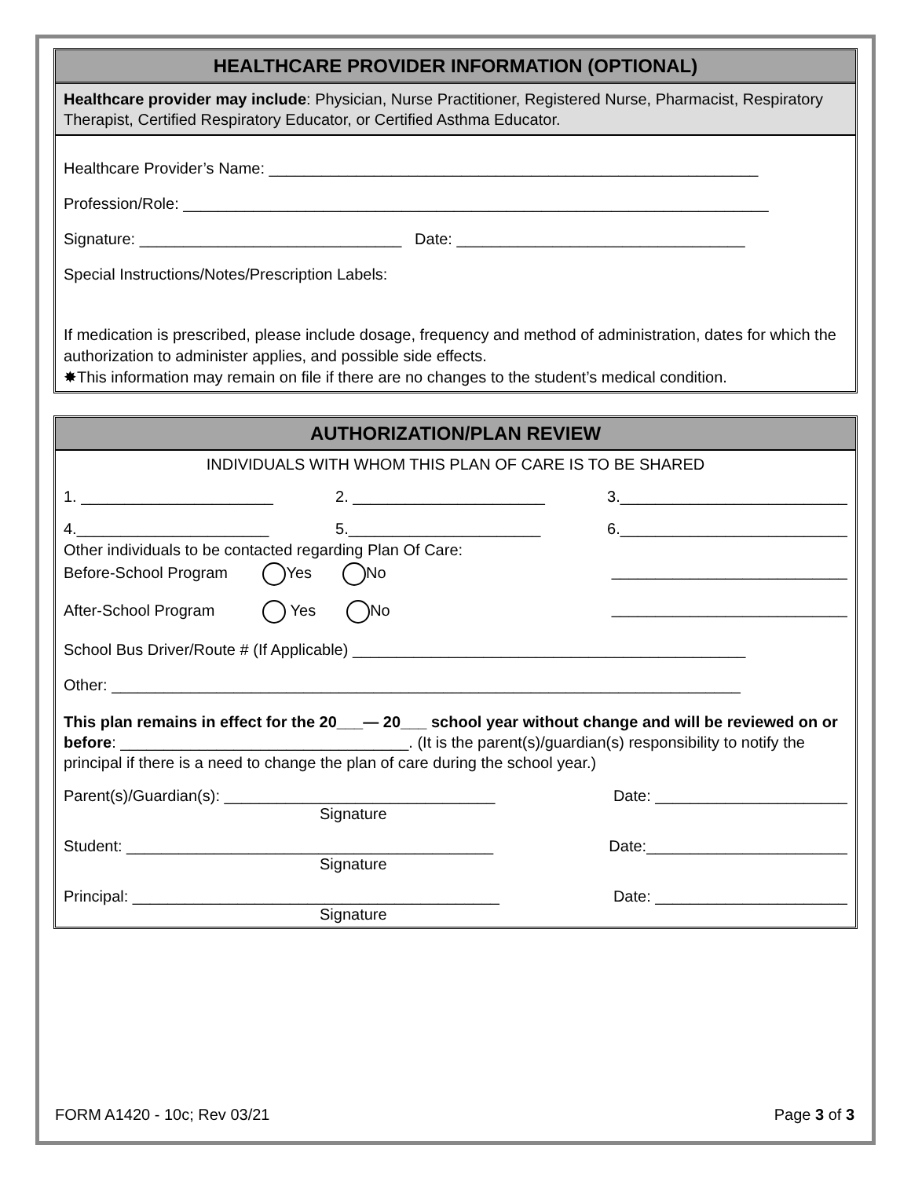HEALTHCARE PROVIDER INFORMATION (OPTIONAL)
Healthcare provider may include: Physician, Nurse Practitioner, Registered Nurse, Pharmacist, Respiratory Therapist, Certified Respiratory Educator, or Certified Asthma Educator.
Healthcare Provider’s Name: ________________________________________________________
Profession/Role: ___________________________________________________________________
Signature: ______________________________ Date: _________________________________
Special Instructions/Notes/Prescription Labels:
If medication is prescribed, please include dosage, frequency and method of administration, dates for which the authorization to administer applies, and possible side effects.
✸This information may remain on file if there are no changes to the student’s medical condition.
AUTHORIZATION/PLAN REVIEW
INDIVIDUALS WITH WHOM THIS PLAN OF CARE IS TO BE SHARED
1. ______________________ 2. ______________________ 3.__________________________
4.______________________ 5.______________________ 6.__________________________
Other individuals to be contacted regarding Plan Of Care:
Before-School Program Yes No ___________________________
After-School Program Yes No ___________________________
School Bus Driver/Route # (If Applicable) _____________________________________________
Other: ________________________________________________________________________
This plan remains in effect for the 20___— 20___ school year without change and will be reviewed on or before: _________________________________. (It is the parent(s)/guardian(s) responsibility to notify the principal if there is a need to change the plan of care during the school year.)
Parent(s)/Guardian(s): _______________________________ Date: ______________________
Signature
Student: __________________________________________ Date:_______________________
Signature
Principal: __________________________________________ Date: ______________________
Signature
FORM A1420 - 10c; Rev 03/21 Page 3 of 3